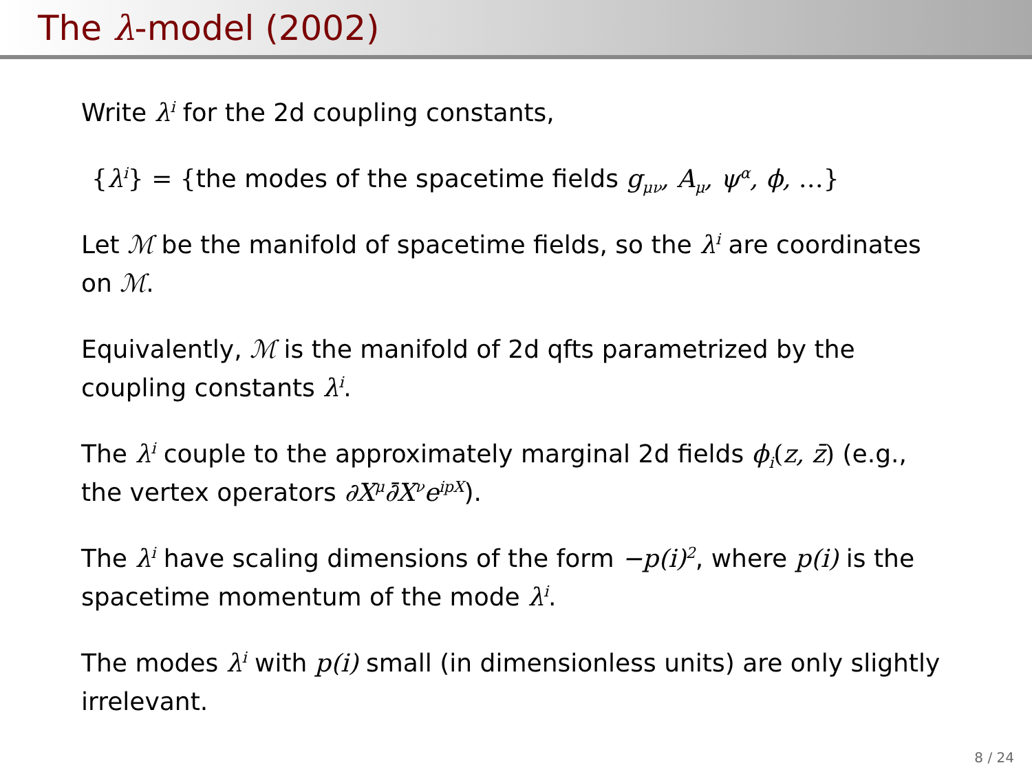The λ-model (2002)
Write λ<sup>i</sup> for the 2d coupling constants,
{λ<sup>i</sup>} = {the modes of the spacetime fields g<sub>μν</sub>, A<sub>μ</sub>, ψ<sup>α</sup>, ϕ, …}
Let ℳ be the manifold of spacetime fields, so the λ<sup>i</sup> are coordinates on ℳ.
Equivalently, ℳ is the manifold of 2d qfts parametrized by the coupling constants λ<sup>i</sup>.
The λ<sup>i</sup> couple to the approximately marginal 2d fields ϕ<sub>i</sub>(z, z̄) (e.g., the vertex operators ∂X<sup>μ</sup>∂̄X<sup>ν</sup>e<sup>ipX</sup>).
The λ<sup>i</sup> have scaling dimensions of the form −p(i)<sup>2</sup>, where p(i) is the spacetime momentum of the mode λ<sup>i</sup>.
The modes λ<sup>i</sup> with p(i) small (in dimensionless units) are only slightly irrelevant.
8 / 24